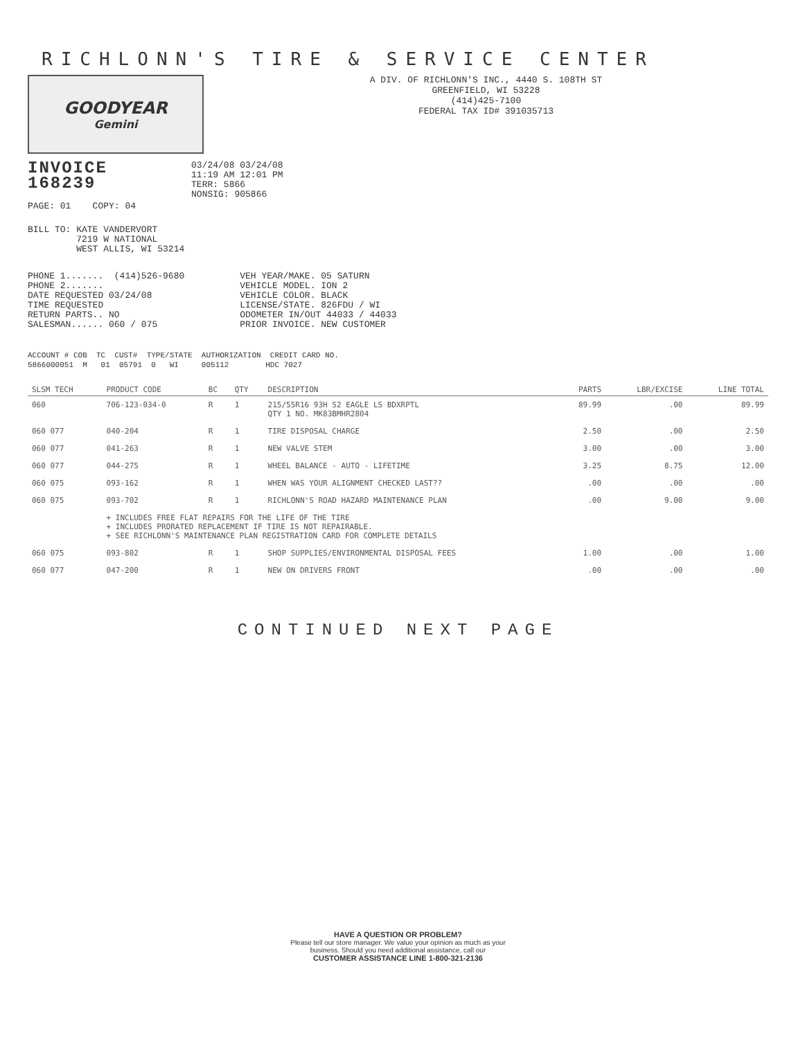RICHLONN'S TIRE & SERVICE CENTER
GOODYEAR
Gemini
A DIV. OF RICHLONN'S INC., 4440 S. 108TH ST
GREENFIELD, WI 53228
(414)425-7100
FEDERAL TAX ID# 391035713
INVOICE
168239
PAGE: 01    COPY: 04
03/24/08 03/24/08
11:19 AM 12:01 PM
TERR: 5866
NONSIG: 905866
BILL TO: KATE VANDERVORT
         7219 W NATIONAL
         WEST ALLIS, WI 53214
PHONE 1.......  (414)526-9680
PHONE 2.......
DATE REQUESTED 03/24/08
TIME REQUESTED
RETURN PARTS.. NO
SALESMAN...... 060 / 075
VEH YEAR/MAKE. 05 SATURN
VEHICLE MODEL. ION 2
VEHICLE COLOR. BLACK
LICENSE/STATE. 826FDU / WI
ODOMETER IN/OUT 44033 / 44033
PRIOR INVOICE. NEW CUSTOMER
ACCOUNT # COB  TC  CUST#  TYPE/STATE  AUTHORIZATION  CREDIT CARD NO.
5866000051  M   01  05791  0   WI     005112        HDC 7027
| SLSM TECH | PRODUCT CODE | BC | QTY | DESCRIPTION | PARTS | LBR/EXCISE | LINE TOTAL |
| --- | --- | --- | --- | --- | --- | --- | --- |
| 060 | 706-123-034-0 | R | 1 | 215/55R16 93H S2 EAGLE LS BDXRPTL QTY 1 NO. MK83BMHR2804 | 89.99 | .00 | 89.99 |
| 060 077 | 040-204 | R | 1 | TIRE DISPOSAL CHARGE | 2.50 | .00 | 2.50 |
| 060 077 | 041-263 | R | 1 | NEW VALVE STEM | 3.00 | .00 | 3.00 |
| 060 077 | 044-275 | R | 1 | WHEEL BALANCE - AUTO - LIFETIME | 3.25 | 8.75 | 12.00 |
| 060 075 | 093-162 | R | 1 | WHEN WAS YOUR ALIGNMENT CHECKED LAST?? | .00 | .00 | .00 |
| 060 075 | 093-702 | R | 1 | RICHLONN'S ROAD HAZARD MAINTENANCE PLAN | .00 | 9.00 | 9.00 |
| | + INCLUDES FREE FLAT REPAIRS FOR THE LIFE OF THE TIRE + INCLUDES PRORATED REPLACEMENT IF TIRE IS NOT REPAIRABLE. + SEE RICHLONN'S MAINTENANCE PLAN REGISTRATION CARD FOR COMPLETE DETAILS | | | | | | |
| 060 075 | 093-802 | R | 1 | SHOP SUPPLIES/ENVIRONMENTAL DISPOSAL FEES | 1.00 | .00 | 1.00 |
| 060 077 | 047-200 | R | 1 | NEW ON DRIVERS FRONT | .00 | .00 | .00 |
CONTINUED NEXT PAGE
HAVE A QUESTION OR PROBLEM?
Please tell our store manager. We value your opinion as much as your
business. Should you need additional assistance, call our
CUSTOMER ASSISTANCE LINE 1-800-321-2136